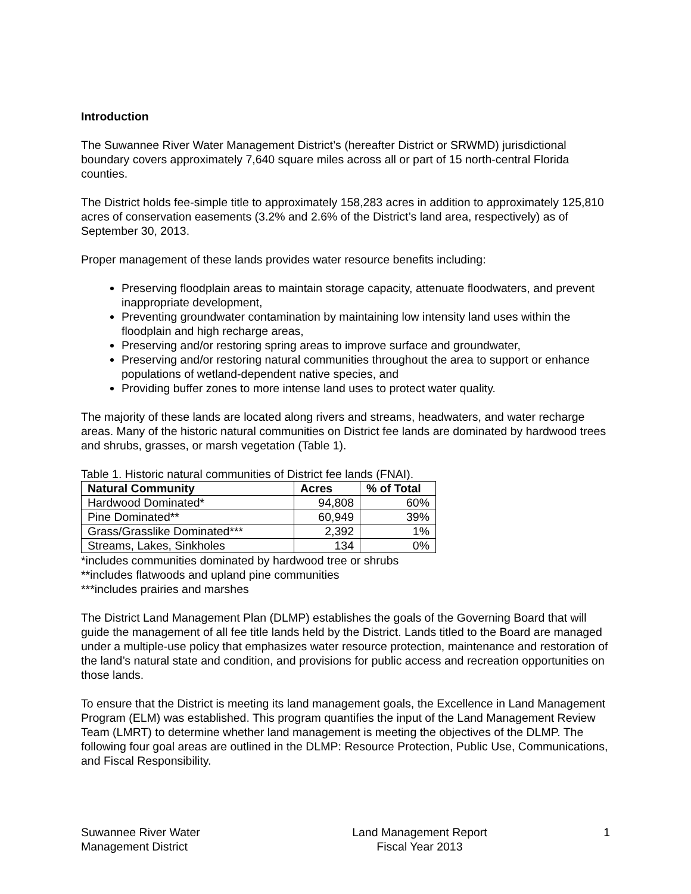Introduction
The Suwannee River Water Management District’s (hereafter District or SRWMD) jurisdictional boundary covers approximately 7,640 square miles across all or part of 15 north-central Florida counties.
The District holds fee-simple title to approximately 158,283 acres in addition to approximately 125,810 acres of conservation easements (3.2% and 2.6% of the District’s land area, respectively) as of September 30, 2013.
Proper management of these lands provides water resource benefits including:
Preserving floodplain areas to maintain storage capacity, attenuate floodwaters, and prevent inappropriate development,
Preventing groundwater contamination by maintaining low intensity land uses within the floodplain and high recharge areas,
Preserving and/or restoring spring areas to improve surface and groundwater,
Preserving and/or restoring natural communities throughout the area to support or enhance populations of wetland-dependent native species, and
Providing buffer zones to more intense land uses to protect water quality.
The majority of these lands are located along rivers and streams, headwaters, and water recharge areas. Many of the historic natural communities on District fee lands are dominated by hardwood trees and shrubs, grasses, or marsh vegetation (Table 1).
Table 1. Historic natural communities of District fee lands (FNAI).
| Natural Community | Acres | % of Total |
| --- | --- | --- |
| Hardwood Dominated* | 94,808 | 60% |
| Pine Dominated** | 60,949 | 39% |
| Grass/Grasslike Dominated*** | 2,392 | 1% |
| Streams, Lakes, Sinkholes | 134 | 0% |
*includes communities dominated by hardwood tree or shrubs
**includes flatwoods and upland pine communities
***includes prairies and marshes
The District Land Management Plan (DLMP) establishes the goals of the Governing Board that will guide the management of all fee title lands held by the District. Lands titled to the Board are managed under a multiple-use policy that emphasizes water resource protection, maintenance and restoration of the land’s natural state and condition, and provisions for public access and recreation opportunities on those lands.
To ensure that the District is meeting its land management goals, the Excellence in Land Management Program (ELM) was established. This program quantifies the input of the Land Management Review Team (LMRT) to determine whether land management is meeting the objectives of the DLMP. The following four goal areas are outlined in the DLMP: Resource Protection, Public Use, Communications, and Fiscal Responsibility.
Suwannee River Water
Management District
Land Management Report
Fiscal Year 2013
1